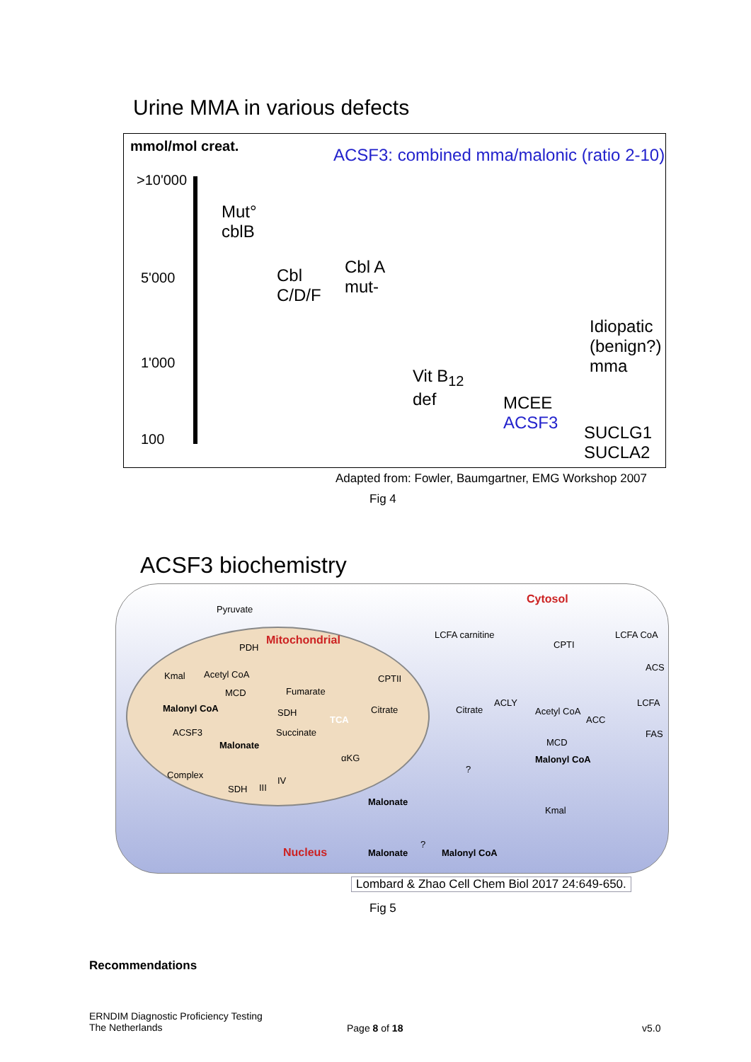Urine MMA in various defects
mmol/mol creat.
ACSF3: combined mma/malonic (ratio 2-10)
>10'000
Mut°
cblB
Cbl
C/D/F
Cbl A
mut-
5'000
Idiopatic
(benign?)
mma
1'000
Vit B<sub>12</sub>
def
MCEE
ACSF3
100
SUCLG1
SUCLA2
Adapted from: Fowler, Baumgartner, EMG Workshop 2007
Fig 4
ACSF3 biochemistry
Cytosol
Pyruvate
PDH
Mitochondrial LCFA carnitine LCFA CoA
CPTI
CPTII Kmal Acetyl CoA
ACS
MCD Fumarate
Malonyl CoA SDH Citrate Citrate
ACLY
Acetyl CoA
LCFA
TCA ACC
ACSF3 Succinate FAS
Malonate MCD
αKG Malonyl CoA
Complex
?
SDH III
IV
Malonate
Kmal
Nucleus Malonate
?
Malonyl CoA
Lombard & Zhao Cell Chem Biol 2017 24:649-650.
Fig 5
Recommendations
ERNDIM Diagnostic Proficiency Testing
The Netherlands
Page 8 of 18 v5.0